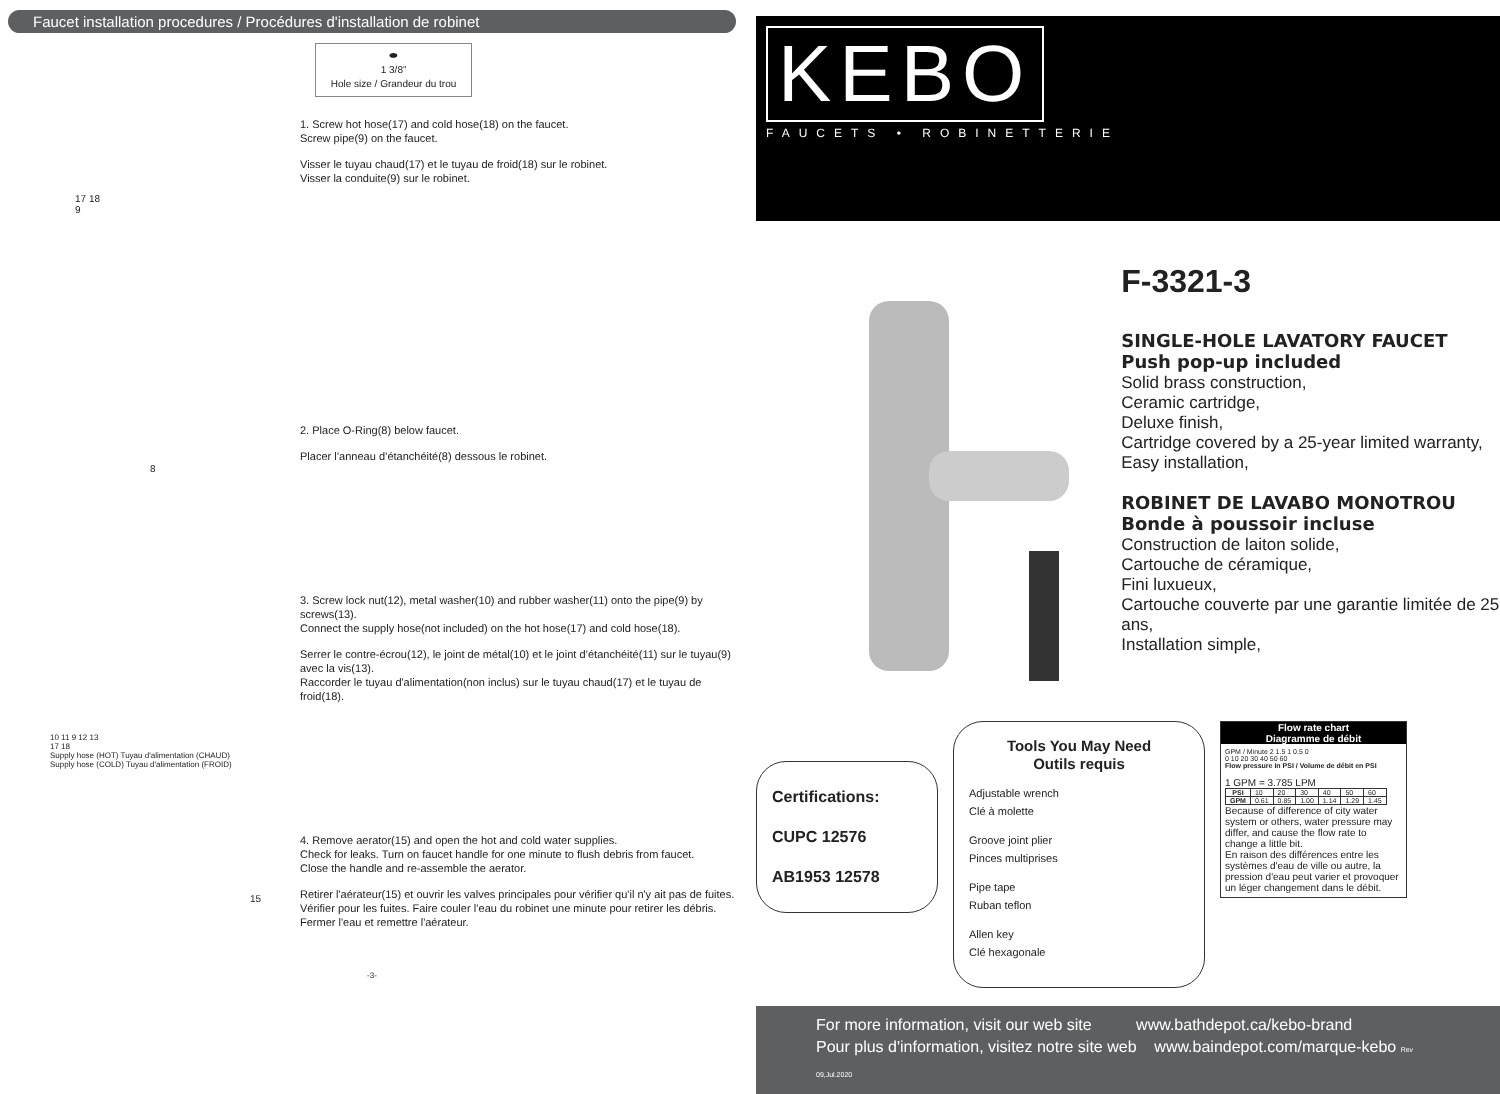Faucet installation procedures / Procédures d'installation de robinet
17 18
9
⬬
1 3/8”
Hole size / Grandeur du trou
1. Screw hot hose(17) and cold hose(18) on the faucet.
Screw pipe(9) on the faucet.
Visser le tuyau chaud(17) et le tuyau de froid(18) sur le robinet.
Visser la conduite(9) sur le robinet.
8
2. Place O-Ring(8) below faucet.
Placer l’anneau d’étanchéité(8) dessous le robinet.
10 11 9 12 13
17 18
Supply hose (HOT) Tuyau d'alimentation (CHAUD)
Supply hose (COLD) Tuyau d'alimentation (FROID)
3. Screw lock nut(12), metal washer(10) and rubber washer(11) onto the pipe(9) by screws(13).
Connect the supply hose(not included) on the hot hose(17) and cold hose(18).
Serrer le contre-écrou(12), le joint de métal(10) et le joint d’étanchéité(11) sur le tuyau(9) avec la vis(13).
Raccorder le tuyau d'alimentation(non inclus) sur le tuyau chaud(17) et le tuyau de froid(18).
15
4. Remove aerator(15) and open the hot and cold water supplies.
Check for leaks. Turn on faucet handle for one minute to flush debris from faucet.
Close the handle and re-assemble the aerator.
Retirer l'aérateur(15) et ouvrir les valves principales pour vérifier qu'il n'y ait pas de fuites.
Vérifier pour les fuites. Faire couler l’eau du robinet une minute pour retirer les débris.
Fermer l'eau et remettre l'aérateur.
-3-
KEBO
FAUCETS • ROBINETTERIE
F-3321-3
SINGLE-HOLE LAVATORY FAUCET
Push pop-up included
Solid brass construction,
Ceramic cartridge,
Deluxe finish,
Cartridge covered by a 25-year limited warranty,
Easy installation,
ROBINET DE LAVABO MONOTROU
Bonde à poussoir incluse
Construction de laiton solide,
Cartouche de céramique,
Fini luxueux,
Cartouche couverte par une garantie limitée de 25 ans,
Installation simple,
Certifications:
CUPC 12576
AB1953 12578
Tools You May Need
Outils requis
Adjustable wrench
Clé à molette
Groove joint plier
Pinces multiprises
Pipe tape
Ruban teflon
Allen key
Clé hexagonale
Flow rate chart
Diagramme de débit
GPM / Minute 2 1.5 1 0.5 0
0 10 20 30 40 50 60
Flow pressure in PSI / Volume de débit en PSI
1 GPM = 3.785 LPM
| PSI | 10 | 20 | 30 | 40 | 50 | 60 |
| GPM | 0.61 | 0.85 | 1.00 | 1.14 | 1.29 | 1.45 |
Because of difference of city water system or others, water pressure may differ, and cause the flow rate to change a little bit.
En raison des différences entre les systèmes d'eau de ville ou autre, la pression d'eau peut varier et provoquer un léger changement dans le débit.
For more information, visit our web site www.bathdepot.ca/kebo-brand
Pour plus d'information, visitez notre site web www.baindepot.com/marque-kebo Rev 09,Jul.2020